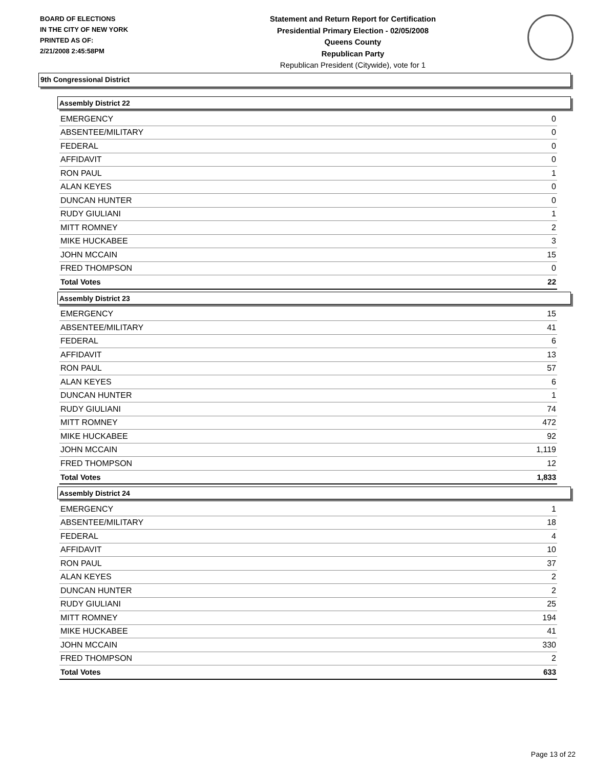BOARD OF ELECTIONS
IN THE CITY OF NEW YORK
PRINTED AS OF:
2/21/2008 2:45:58PM
Statement and Return Report for Certification
Presidential Primary Election - 02/05/2008
Queens County
Republican Party
Republican President (Citywide), vote for 1
9th Congressional District
Assembly District 22
| EMERGENCY | 0 |
| ABSENTEE/MILITARY | 0 |
| FEDERAL | 0 |
| AFFIDAVIT | 0 |
| RON PAUL | 1 |
| ALAN KEYES | 0 |
| DUNCAN HUNTER | 0 |
| RUDY GIULIANI | 1 |
| MITT ROMNEY | 2 |
| MIKE HUCKABEE | 3 |
| JOHN MCCAIN | 15 |
| FRED THOMPSON | 0 |
| Total Votes | 22 |
Assembly District 23
| EMERGENCY | 15 |
| ABSENTEE/MILITARY | 41 |
| FEDERAL | 6 |
| AFFIDAVIT | 13 |
| RON PAUL | 57 |
| ALAN KEYES | 6 |
| DUNCAN HUNTER | 1 |
| RUDY GIULIANI | 74 |
| MITT ROMNEY | 472 |
| MIKE HUCKABEE | 92 |
| JOHN MCCAIN | 1,119 |
| FRED THOMPSON | 12 |
| Total Votes | 1,833 |
Assembly District 24
| EMERGENCY | 1 |
| ABSENTEE/MILITARY | 18 |
| FEDERAL | 4 |
| AFFIDAVIT | 10 |
| RON PAUL | 37 |
| ALAN KEYES | 2 |
| DUNCAN HUNTER | 2 |
| RUDY GIULIANI | 25 |
| MITT ROMNEY | 194 |
| MIKE HUCKABEE | 41 |
| JOHN MCCAIN | 330 |
| FRED THOMPSON | 2 |
| Total Votes | 633 |
Page 13 of 22